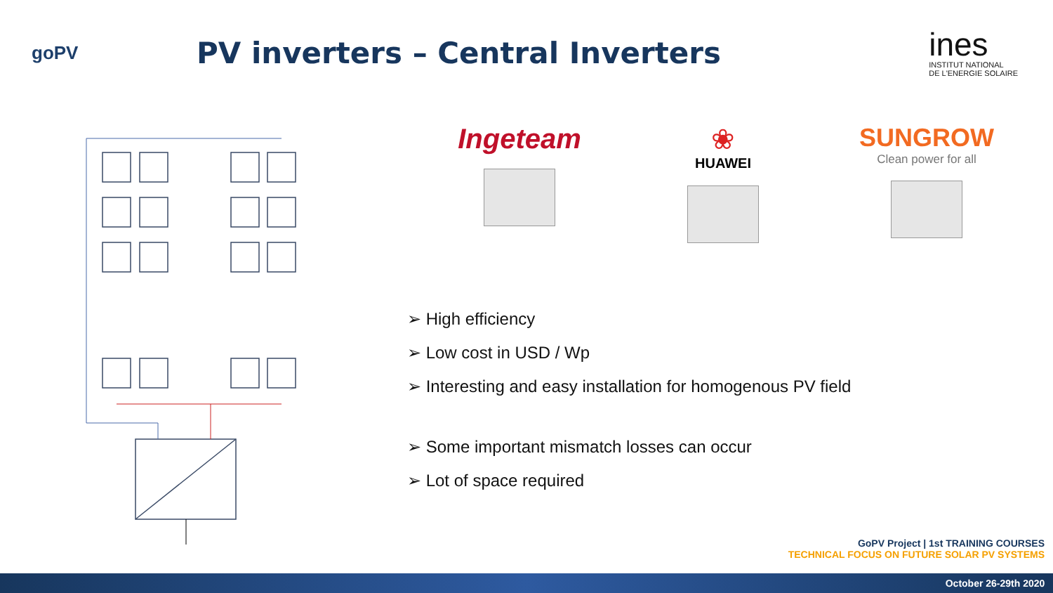goPV
PV inverters – Central Inverters
ines
INSTITUT NATIONAL
DE L'ENERGIE SOLAIRE
Ingeteam ❀
HUAWEI
SUNGROW
Clean power for all
➢ High efficiency
➢ Low cost in USD / Wp
➢ Interesting and easy installation for homogenous PV field
➢ Some important mismatch losses can occur
➢ Lot of space required
GoPV Project | 1st TRAINING COURSES
TECHNICAL FOCUS ON FUTURE SOLAR PV SYSTEMS
October 26-29th 2020